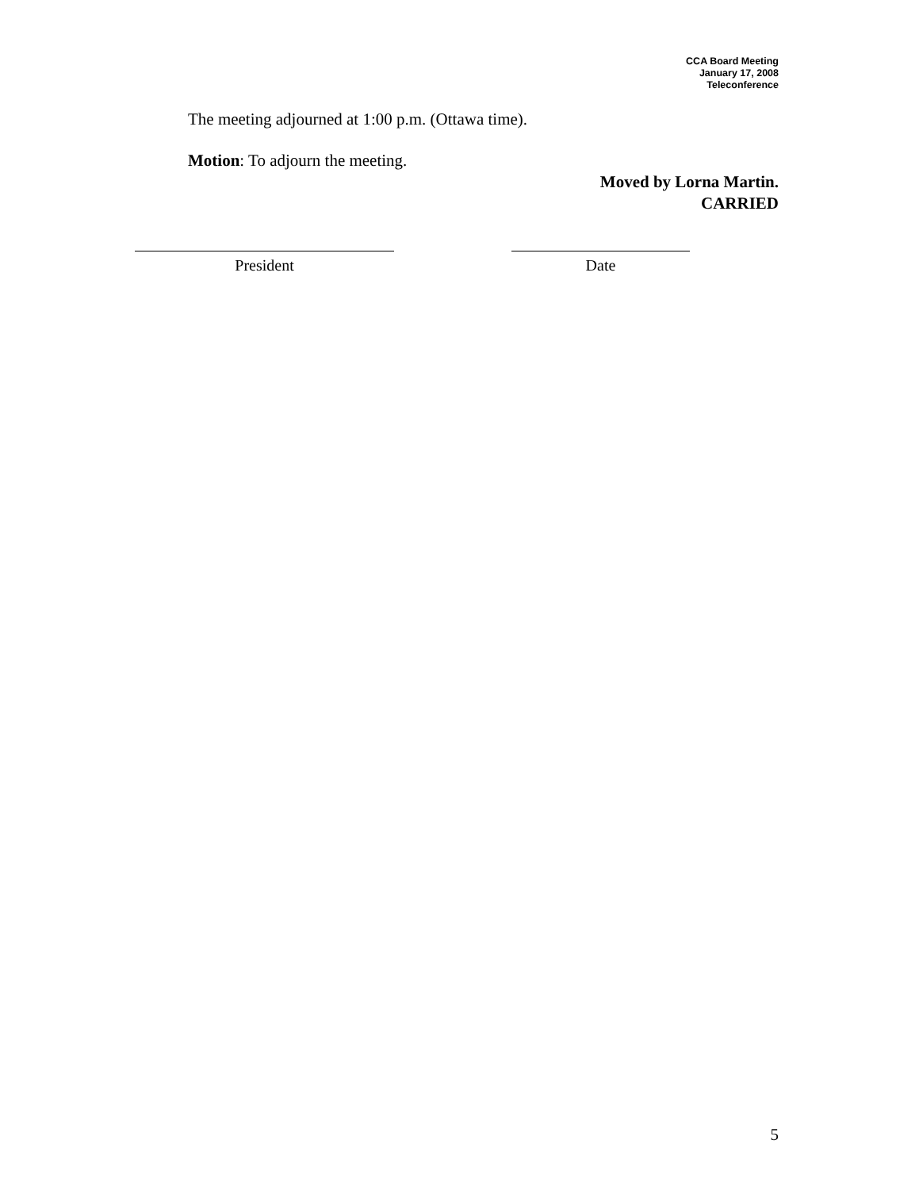CCA Board Meeting
January 17, 2008
Teleconference
The meeting adjourned at 1:00 p.m. (Ottawa time).
Motion: To adjourn the meeting.
Moved by Lorna Martin.
CARRIED
President Date
5